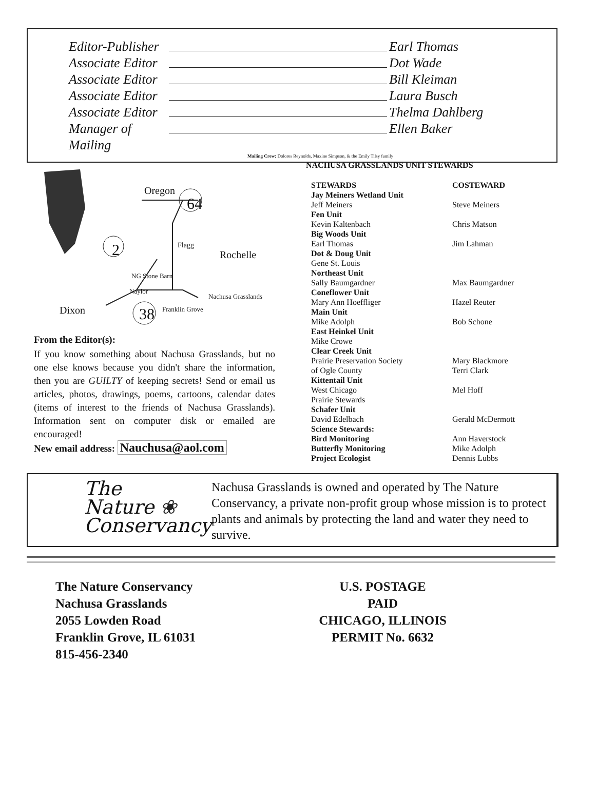Editor-Publisher Earl Thomas
Associate Editor Dot Wade
Associate Editor Bill Kleiman
Associate Editor Laura Busch
Associate Editor Thelma Dahlberg
Manager of Mailing Ellen Baker
Mailing Crew: Dolores Reynolds, Maxine Simpson, & the Emily Tilsy family
Oregon
64
2 Flagg
Rochelle
NG Stone Barn
Naylor
Nachusa Grasslands
Dixon 38 Franklin Grove
From the Editor(s):
If you know something about Nachusa Grasslands, but no one else knows because you didn't share the information, then you are GUILTY of keeping secrets! Send or email us articles, photos, drawings, poems, cartoons, calendar dates (items of interest to the friends of Nachusa Grasslands). Information sent on computer disk or emailed are encouraged!
New email address: Nauchusa@aol.com
NACHUSA GRASSLANDS UNIT STEWARDS
| STEWARDS | COSTEWARD |
| Jay Meiners Wetland Unit | |
| Jeff Meiners | Steve Meiners |
| Fen Unit | |
| Kevin Kaltenbach | Chris Matson |
| Big Woods Unit | |
| Earl Thomas | Jim Lahman |
| Dot & Doug Unit | |
| Gene St. Louis | |
| Northeast Unit | |
| Sally Baumgardner | Max Baumgardner |
| Coneflower Unit | |
| Mary Ann Hoeffliger | Hazel Reuter |
| Main Unit | |
| Mike Adolph | Bob Schone |
| East Heinkel Unit | |
| Mike Crowe | |
| Clear Creek Unit | |
| Prairie Preservation Society of Ogle County | Mary Blackmore Terri Clark |
| Kittentail Unit | |
| West Chicago Prairie Stewards | Mel Hoff |
| Schafer Unit | |
| David Edelbach | Gerald McDermott |
| Science Stewards: | |
| Bird Monitoring | Ann Haverstock |
| Butterfly Monitoring | Mike Adolph |
| Project Ecologist | Dennis Lubbs |
The
Nature ❀
Conservancy
Nachusa Grasslands is owned and operated by The Nature Conservancy, a private non-profit group whose mission is to protect plants and animals by protecting the land and water they need to survive.
The Nature Conservancy
Nachusa Grasslands
2055 Lowden Road
Franklin Grove, IL 61031
815-456-2340
U.S. POSTAGE
PAID
CHICAGO, ILLINOIS
PERMIT No. 6632